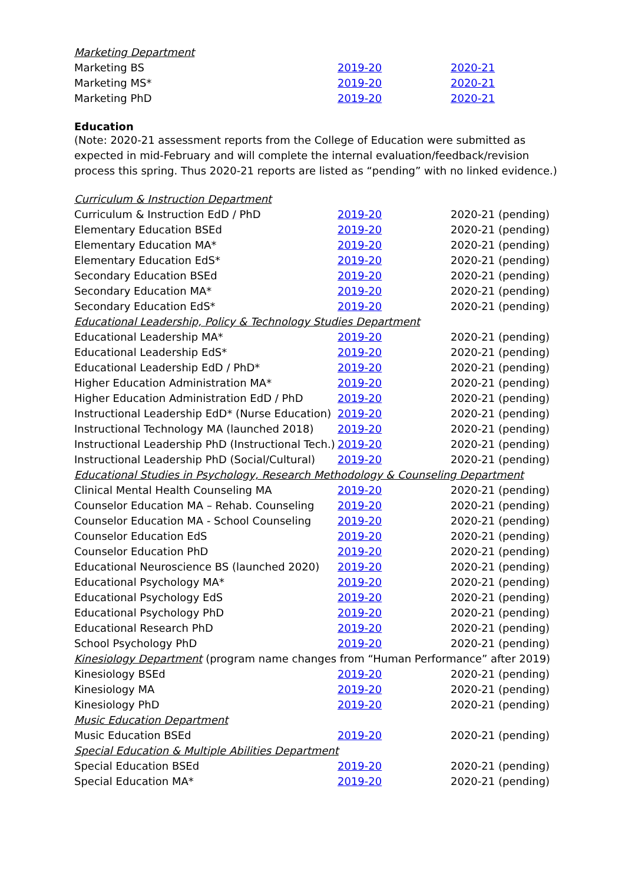| Marketing Department | | |
| Marketing BS | 2019-20 | 2020-21 |
| Marketing MS* | 2019-20 | 2020-21 |
| Marketing PhD | 2019-20 | 2020-21 |
Education
(Note: 2020-21 assessment reports from the College of Education were submitted as expected in mid-February and will complete the internal evaluation/feedback/revision process this spring. Thus 2020-21 reports are listed as “pending” with no linked evidence.)
| Curriculum & Instruction Department | | |
| Curriculum & Instruction EdD / PhD | 2019-20 | 2020-21 (pending) |
| Elementary Education BSEd | 2019-20 | 2020-21 (pending) |
| Elementary Education MA* | 2019-20 | 2020-21 (pending) |
| Elementary Education EdS* | 2019-20 | 2020-21 (pending) |
| Secondary Education BSEd | 2019-20 | 2020-21 (pending) |
| Secondary Education MA* | 2019-20 | 2020-21 (pending) |
| Secondary Education EdS* | 2019-20 | 2020-21 (pending) |
| Educational Leadership, Policy & Technology Studies Department | | |
| Educational Leadership MA* | 2019-20 | 2020-21 (pending) |
| Educational Leadership EdS* | 2019-20 | 2020-21 (pending) |
| Educational Leadership EdD / PhD* | 2019-20 | 2020-21 (pending) |
| Higher Education Administration MA* | 2019-20 | 2020-21 (pending) |
| Higher Education Administration EdD / PhD | 2019-20 | 2020-21 (pending) |
| Instructional Leadership EdD* (Nurse Education) | 2019-20 | 2020-21 (pending) |
| Instructional Technology MA (launched 2018) | 2019-20 | 2020-21 (pending) |
| Instructional Leadership PhD (Instructional Tech.) | 2019-20 | 2020-21 (pending) |
| Instructional Leadership PhD (Social/Cultural) | 2019-20 | 2020-21 (pending) |
| Educational Studies in Psychology, Research Methodology & Counseling Department | | |
| Clinical Mental Health Counseling MA | 2019-20 | 2020-21 (pending) |
| Counselor Education MA – Rehab. Counseling | 2019-20 | 2020-21 (pending) |
| Counselor Education MA - School Counseling | 2019-20 | 2020-21 (pending) |
| Counselor Education EdS | 2019-20 | 2020-21 (pending) |
| Counselor Education PhD | 2019-20 | 2020-21 (pending) |
| Educational Neuroscience BS (launched 2020) | 2019-20 | 2020-21 (pending) |
| Educational Psychology MA* | 2019-20 | 2020-21 (pending) |
| Educational Psychology EdS | 2019-20 | 2020-21 (pending) |
| Educational Psychology PhD | 2019-20 | 2020-21 (pending) |
| Educational Research PhD | 2019-20 | 2020-21 (pending) |
| School Psychology PhD | 2019-20 | 2020-21 (pending) |
| Kinesiology Department (program name changes from “Human Performance” after 2019) | | |
| Kinesiology BSEd | 2019-20 | 2020-21 (pending) |
| Kinesiology MA | 2019-20 | 2020-21 (pending) |
| Kinesiology PhD | 2019-20 | 2020-21 (pending) |
| Music Education Department | | |
| Music Education BSEd | 2019-20 | 2020-21 (pending) |
| Special Education & Multiple Abilities Department | | |
| Special Education BSEd | 2019-20 | 2020-21 (pending) |
| Special Education MA* | 2019-20 | 2020-21 (pending) |